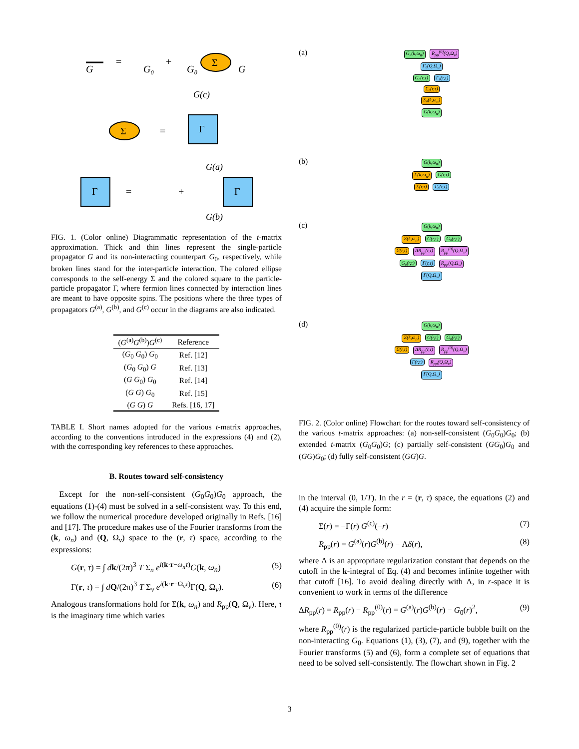G
=
G₀
+
G₀
Σ
G
G(c)
Σ
=
Γ
Γ
=
+
G(a)
G(b)
Γ
FIG. 1. (Color online) Diagrammatic representation of the t-matrix approximation. Thick and thin lines represent the single-particle propagator G and its non-interacting counterpart G<sub>0</sub>, respectively, while broken lines stand for the inter-particle interaction. The colored ellipse corresponds to the self-energy Σ and the colored square to the particle-particle propagator Γ, where fermion lines connected by interaction lines are meant to have opposite spins. The positions where the three types of propagators G<sup>(a)</sup>, G<sup>(b)</sup>, and G<sup>(c)</sup> occur in the diagrams are also indicated.
| ( G<sup>(a)</sup> G<sup>(b)</sup>) G<sup>(c)</sup> | Reference |
| --- | --- |
| ( G<sub>0</sub> G<sub>0</sub>) G<sub>0</sub> | Ref. [12] |
| ( G<sub>0</sub> G<sub>0</sub>) G | Ref. [13] |
| ( G G<sub>0</sub>) G<sub>0</sub> | Ref. [14] |
| ( G G ) G<sub>0</sub> | Ref. [15] |
| ( G G ) G | Refs. [16, 17] |
TABLE I. Short names adopted for the various t-matrix approaches, according to the conventions introduced in the expressions (4) and (2), with the corresponding key references to these approaches.
B. Routes toward self-consistency
 Except for the non-self-consistent (G<sub>0</sub>G<sub>0</sub>)G<sub>0</sub> approach, the equations (1)-(4) must be solved in a self-consistent way. To this end, we follow the numerical procedure developed originally in Refs. [16] and [17]. The procedure makes use of the Fourier transforms from the (k, ω<sub>n</sub>) and (Q, Ω<sub>ν</sub>) space to the (r, τ) space, according to the expressions:
G(r, τ) = ∫ dk/(2π)<sup>3</sup> T Σ<sub>n</sub> e<sup>i(k·r−ω<sub>n</sub>τ)</sup>G(k, ω<sub>n</sub>) (5)
Γ(r, τ) = ∫ dQ/(2π)<sup>3</sup> T Σ<sub>ν</sub> e<sup>i(k·r−Ω<sub>ν</sub>τ)</sup>Γ(Q, Ω<sub>ν</sub>). (6)
Analogous transformations hold for Σ(k, ω<sub>n</sub>) and R<sub>pp</sub>(Q, Ω<sub>ν</sub>). Here, τ is the imaginary time which varies
(a)
G₀(k,ω<sub>n</sub>) R<sub>pp</sub><sup>(0)</sup>(Q,Ω<sub>ν</sub>)
Γ₀(Q,Ω<sub>ν</sub>)
G₀(r,τ) Γ₀(r,τ)
Σ₀(r,τ)
Σ₀(k,ω<sub>n</sub>)
G(k,ω<sub>n</sub>)
(b)
G(k,ω<sub>n</sub>)
Σ(k,ω<sub>n</sub>) G(r,τ)
Σ(r,τ) Γ₀(r,τ)
(c)
G(k,ω<sub>n</sub>)
Σ(k,ω<sub>n</sub>) G(r,τ) G₀(r,τ)
Σ(r,τ) ΔR<sub>pp</sub>(r,τ) R<sub>pp</sub><sup>(0)</sup>(Q,Ω<sub>ν</sub>)
G₀(r,τ) Γ(r,τ) R<sub>pp</sub>(Q,Ω<sub>ν</sub>)
Γ(Q,Ω<sub>ν</sub>)
(d)
G(k,ω<sub>n</sub>)
Σ(k,ω<sub>n</sub>) G(r,τ) G₀(r,τ)
Σ(r,τ) ΔR<sub>pp</sub>(r,τ) R<sub>pp</sub><sup>(0)</sup>(Q,Ω<sub>ν</sub>)
Γ(r,τ) R<sub>pp</sub>(Q,Ω<sub>ν</sub>)
Γ(Q,Ω<sub>ν</sub>)
FIG. 2. (Color online) Flowchart for the routes toward self-consistency of the various t-matrix approaches: (a) non-self-consistent (G<sub>0</sub>G<sub>0</sub>)G<sub>0</sub>; (b) extended t-matrix (G<sub>0</sub>G<sub>0</sub>)G; (c) partially self-consistent (GG<sub>0</sub>)G<sub>0</sub> and (GG)G<sub>0</sub>; (d) fully self-consistent (GG)G.
in the interval (0, 1/T). In the r = (r, τ) space, the equations (2) and (4) acquire the simple form:
Σ(r) = −Γ(r) G<sup>(c)</sup>(−r) (7)
R<sub>pp</sub>(r) = G<sup>(a)</sup>(r)G<sup>(b)</sup>(r) − Λδ(r), (8)
where Λ is an appropriate regularization constant that depends on the cutoff in the k-integral of Eq. (4) and becomes infinite together with that cutoff [16]. To avoid dealing directly with Λ, in r-space it is convenient to work in terms of the difference
ΔR<sub>pp</sub>(r) = R<sub>pp</sub>(r) − R<sub>pp</sub><sup>(0)</sup>(r) = G<sup>(a)</sup>(r)G<sup>(b)</sup>(r) − G<sub>0</sub>(r)<sup>2</sup>, (9)
where R<sub>pp</sub><sup>(0)</sup>(r) is the regularized particle-particle bubble built on the non-interacting G<sub>0</sub>. Equations (1), (3), (7), and (9), together with the Fourier transforms (5) and (6), form a complete set of equations that need to be solved self-consistently. The flowchart shown in Fig. 2
3